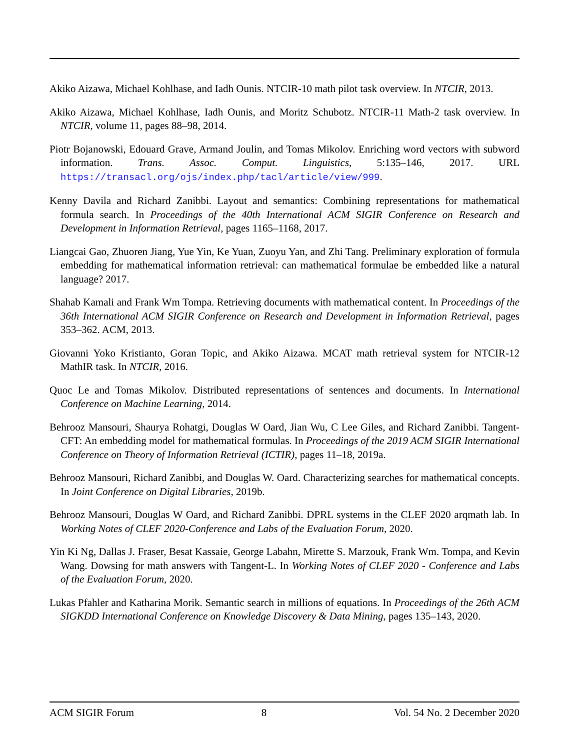Akiko Aizawa, Michael Kohlhase, and Iadh Ounis. NTCIR-10 math pilot task overview. In NTCIR, 2013.
Akiko Aizawa, Michael Kohlhase, Iadh Ounis, and Moritz Schubotz. NTCIR-11 Math-2 task overview. In NTCIR, volume 11, pages 88–98, 2014.
Piotr Bojanowski, Edouard Grave, Armand Joulin, and Tomas Mikolov. Enriching word vectors with subword information. Trans. Assoc. Comput. Linguistics, 5:135–146, 2017. URL https://transacl.org/ojs/index.php/tacl/article/view/999.
Kenny Davila and Richard Zanibbi. Layout and semantics: Combining representations for mathematical formula search. In Proceedings of the 40th International ACM SIGIR Conference on Research and Development in Information Retrieval, pages 1165–1168, 2017.
Liangcai Gao, Zhuoren Jiang, Yue Yin, Ke Yuan, Zuoyu Yan, and Zhi Tang. Preliminary exploration of formula embedding for mathematical information retrieval: can mathematical formulae be embedded like a natural language? 2017.
Shahab Kamali and Frank Wm Tompa. Retrieving documents with mathematical content. In Proceedings of the 36th International ACM SIGIR Conference on Research and Development in Information Retrieval, pages 353–362. ACM, 2013.
Giovanni Yoko Kristianto, Goran Topic, and Akiko Aizawa. MCAT math retrieval system for NTCIR-12 MathIR task. In NTCIR, 2016.
Quoc Le and Tomas Mikolov. Distributed representations of sentences and documents. In International Conference on Machine Learning, 2014.
Behrooz Mansouri, Shaurya Rohatgi, Douglas W Oard, Jian Wu, C Lee Giles, and Richard Zanibbi. Tangent-CFT: An embedding model for mathematical formulas. In Proceedings of the 2019 ACM SIGIR International Conference on Theory of Information Retrieval (ICTIR), pages 11–18, 2019a.
Behrooz Mansouri, Richard Zanibbi, and Douglas W. Oard. Characterizing searches for mathematical concepts. In Joint Conference on Digital Libraries, 2019b.
Behrooz Mansouri, Douglas W Oard, and Richard Zanibbi. DPRL systems in the CLEF 2020 arqmath lab. In Working Notes of CLEF 2020-Conference and Labs of the Evaluation Forum, 2020.
Yin Ki Ng, Dallas J. Fraser, Besat Kassaie, George Labahn, Mirette S. Marzouk, Frank Wm. Tompa, and Kevin Wang. Dowsing for math answers with Tangent-L. In Working Notes of CLEF 2020 - Conference and Labs of the Evaluation Forum, 2020.
Lukas Pfahler and Katharina Morik. Semantic search in millions of equations. In Proceedings of the 26th ACM SIGKDD International Conference on Knowledge Discovery & Data Mining, pages 135–143, 2020.
ACM SIGIR Forum 8 Vol. 54 No. 2 December 2020